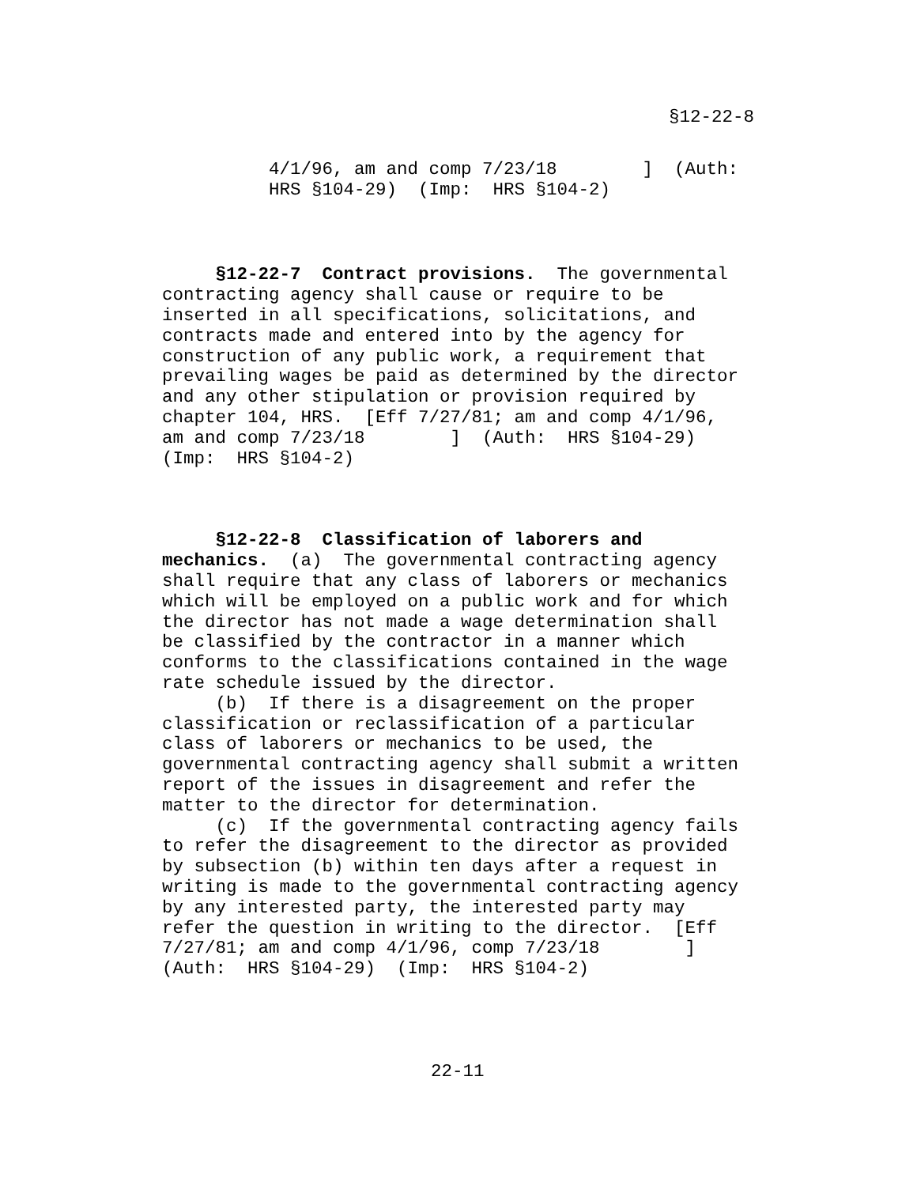§12-22-8
4/1/96, am and comp 7/23/18 ] (Auth: HRS §104-29) (Imp: HRS §104-2)
§12-22-7 Contract provisions. The governmental contracting agency shall cause or require to be inserted in all specifications, solicitations, and contracts made and entered into by the agency for construction of any public work, a requirement that prevailing wages be paid as determined by the director and any other stipulation or provision required by chapter 104, HRS. [Eff 7/27/81; am and comp 4/1/96, am and comp 7/23/18 ] (Auth: HRS §104-29) (Imp: HRS §104-2)
§12-22-8 Classification of laborers and mechanics. (a) The governmental contracting agency shall require that any class of laborers or mechanics which will be employed on a public work and for which the director has not made a wage determination shall be classified by the contractor in a manner which conforms to the classifications contained in the wage rate schedule issued by the director. (b) If there is a disagreement on the proper classification or reclassification of a particular class of laborers or mechanics to be used, the governmental contracting agency shall submit a written report of the issues in disagreement and refer the matter to the director for determination. (c) If the governmental contracting agency fails to refer the disagreement to the director as provided by subsection (b) within ten days after a request in writing is made to the governmental contracting agency by any interested party, the interested party may refer the question in writing to the director. [Eff 7/27/81; am and comp 4/1/96, comp 7/23/18 ] (Auth: HRS §104-29) (Imp: HRS §104-2)
22-11